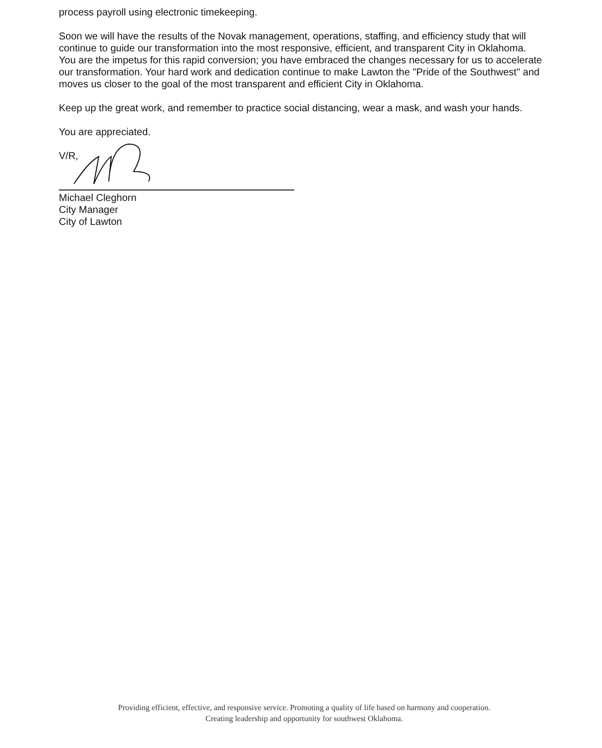process payroll using electronic timekeeping.
Soon we will have the results of the Novak management, operations, staffing, and efficiency study that will continue to guide our transformation into the most responsive, efficient, and transparent City in Oklahoma. You are the impetus for this rapid conversion; you have embraced the changes necessary for us to accelerate our transformation. Your hard work and dedication continue to make Lawton the "Pride of the Southwest" and moves us closer to the goal of the most transparent and efficient City in Oklahoma.
Keep up the great work, and remember to practice social distancing, wear a mask, and wash your hands.
You are appreciated.
V/R,
Michael Cleghorn
City Manager
City of Lawton
Providing efficient, effective, and responsive service. Promoting a quality of life based on harmony and cooperation.
Creating leadership and opportunity for southwest Oklahoma.